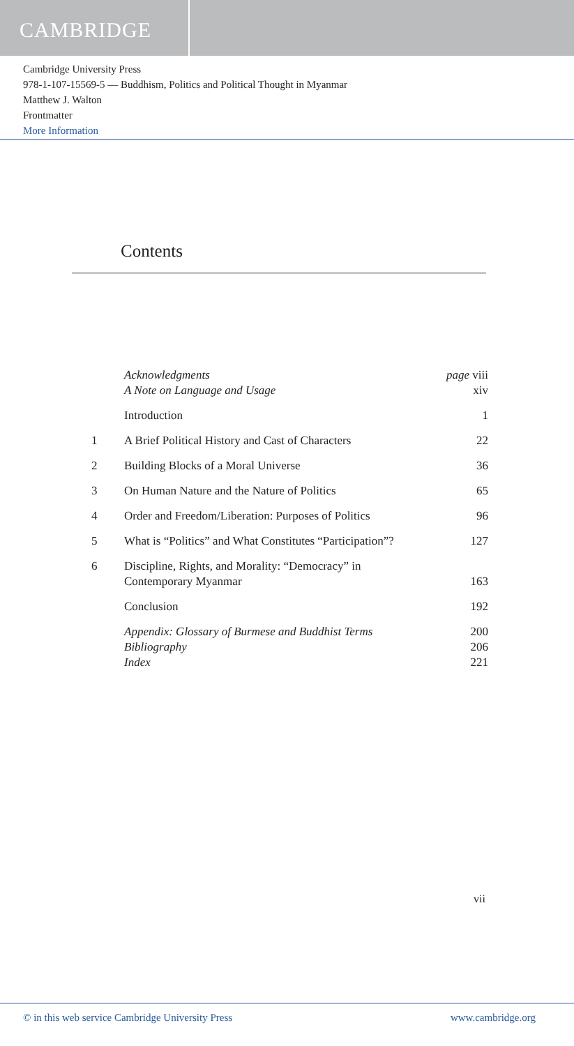CAMBRIDGE
Cambridge University Press
978-1-107-15569-5 — Buddhism, Politics and Political Thought in Myanmar
Matthew J. Walton
Frontmatter
More Information
Contents
| | Acknowledgments | page viii |
| | A Note on Language and Usage | xiv |
| | Introduction | 1 |
| 1 | A Brief Political History and Cast of Characters | 22 |
| 2 | Building Blocks of a Moral Universe | 36 |
| 3 | On Human Nature and the Nature of Politics | 65 |
| 4 | Order and Freedom/Liberation: Purposes of Politics | 96 |
| 5 | What is “Politics” and What Constitutes “Participation”? | 127 |
| 6 | Discipline, Rights, and Morality: “Democracy” in Contemporary Myanmar | 163 |
| | Conclusion | 192 |
| | Appendix: Glossary of Burmese and Buddhist Terms | 200 |
| | Bibliography | 206 |
| | Index | 221 |
vii
© in this web service Cambridge University Press www.cambridge.org